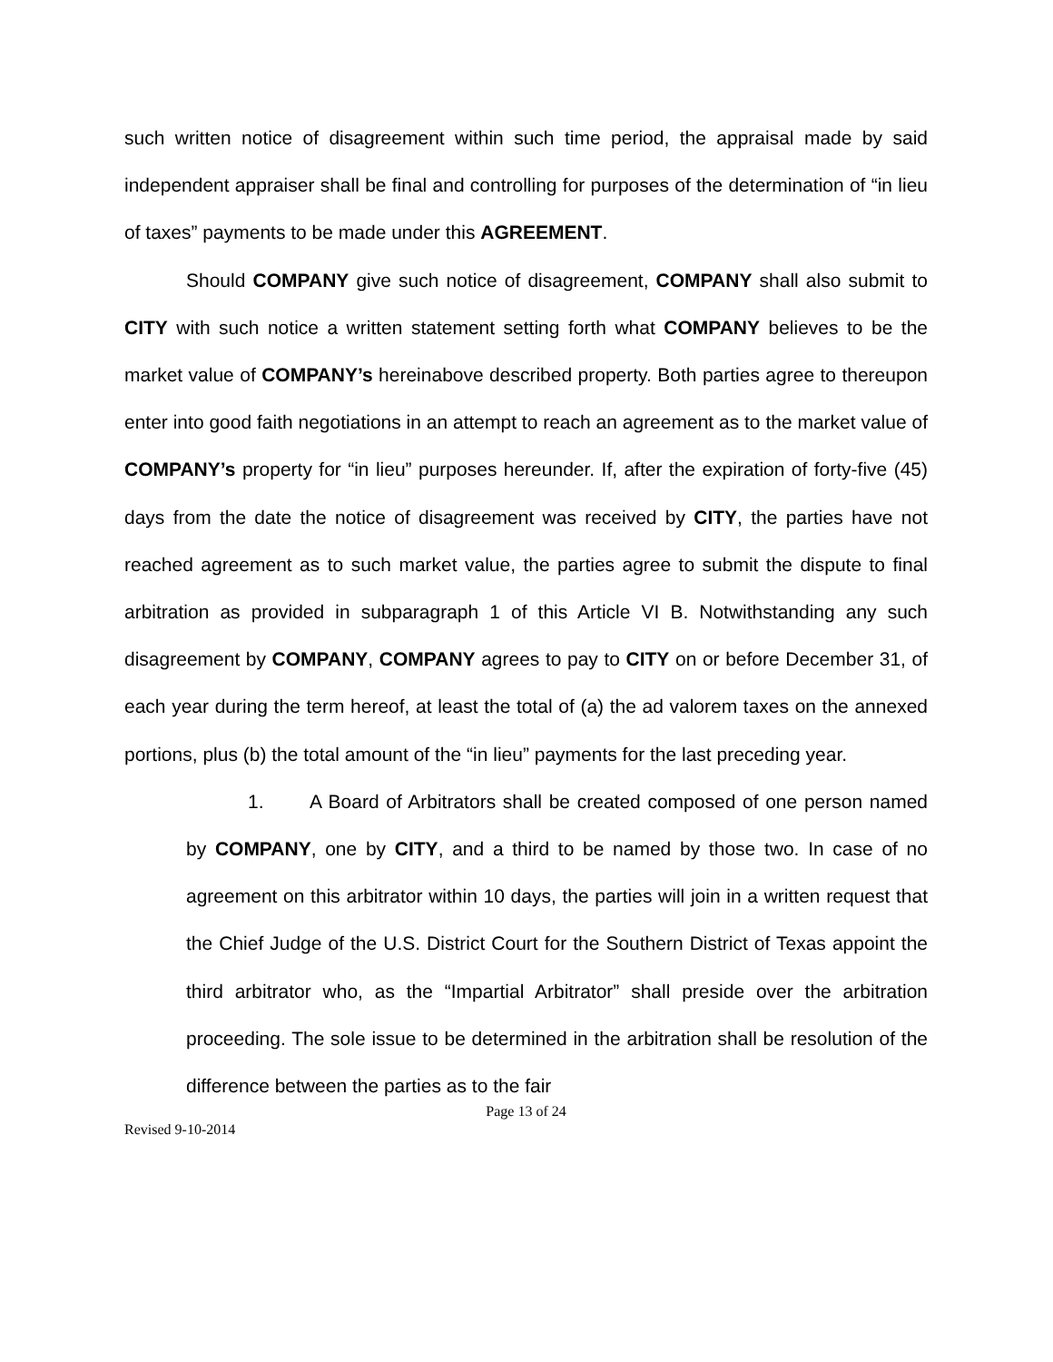such written notice of disagreement within such time period, the appraisal made by said independent appraiser shall be final and controlling for purposes of the determination of “in lieu of taxes” payments to be made under this AGREEMENT.
Should COMPANY give such notice of disagreement, COMPANY shall also submit to CITY with such notice a written statement setting forth what COMPANY believes to be the market value of COMPANY’s hereinabove described property. Both parties agree to thereupon enter into good faith negotiations in an attempt to reach an agreement as to the market value of COMPANY’s property for “in lieu” purposes hereunder. If, after the expiration of forty-five (45) days from the date the notice of disagreement was received by CITY, the parties have not reached agreement as to such market value, the parties agree to submit the dispute to final arbitration as provided in subparagraph 1 of this Article VI B. Notwithstanding any such disagreement by COMPANY, COMPANY agrees to pay to CITY on or before December 31, of each year during the term hereof, at least the total of (a) the ad valorem taxes on the annexed portions, plus (b) the total amount of the “in lieu” payments for the last preceding year.
1. A Board of Arbitrators shall be created composed of one person named by COMPANY, one by CITY, and a third to be named by those two. In case of no agreement on this arbitrator within 10 days, the parties will join in a written request that the Chief Judge of the U.S. District Court for the Southern District of Texas appoint the third arbitrator who, as the “Impartial Arbitrator” shall preside over the arbitration proceeding. The sole issue to be determined in the arbitration shall be resolution of the difference between the parties as to the fair
Page 13 of 24
Revised 9-10-2014